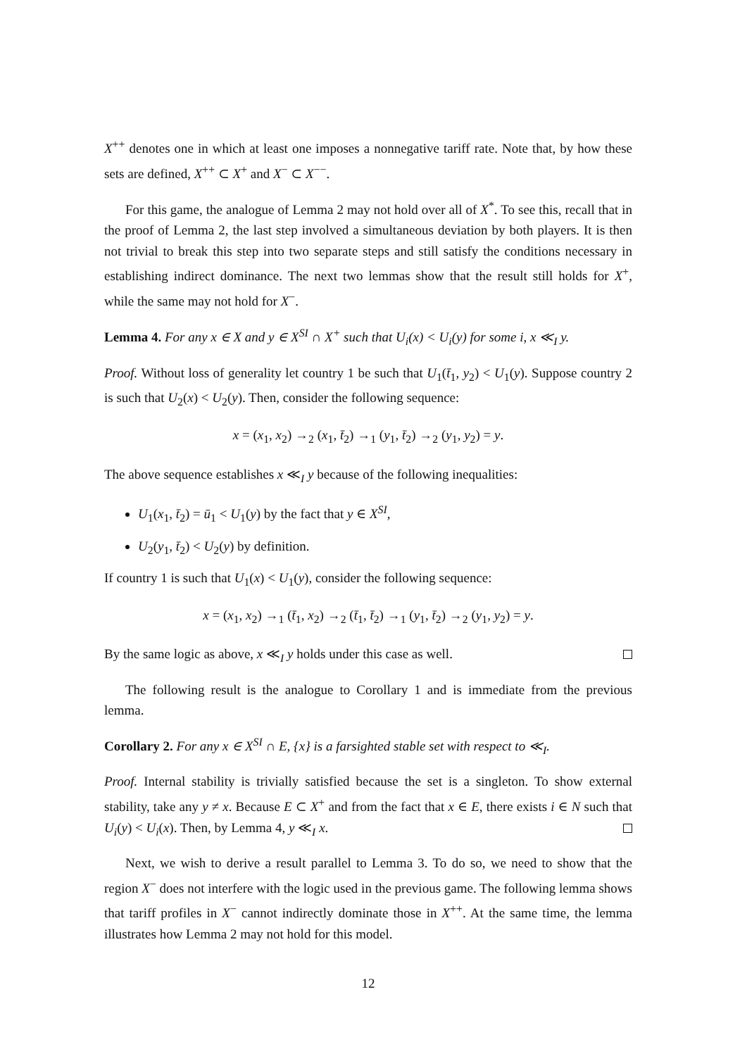X<sup>++</sup> denotes one in which at least one imposes a nonnegative tariff rate. Note that, by how these sets are defined, X<sup>++</sup> ⊂ X<sup>+</sup> and X<sup>−</sup> ⊂ X<sup>−−</sup>.
For this game, the analogue of Lemma 2 may not hold over all of X<sup>*</sup>. To see this, recall that in the proof of Lemma 2, the last step involved a simultaneous deviation by both players. It is then not trivial to break this step into two separate steps and still satisfy the conditions necessary in establishing indirect dominance. The next two lemmas show that the result still holds for X<sup>+</sup>, while the same may not hold for X<sup>−</sup>.
Lemma 4. For any x ∈ X and y ∈ X<sup>SI</sup> ∩ X<sup>+</sup> such that U<sub>i</sub>(x) < U<sub>i</sub>(y) for some i, x ≪<sub>I</sub> y.
Proof. Without loss of generality let country 1 be such that U<sub>1</sub>(t̄<sub>1</sub>, y<sub>2</sub>) < U<sub>1</sub>(y). Suppose country 2 is such that U<sub>2</sub>(x) < U<sub>2</sub>(y). Then, consider the following sequence:
x = (x<sub>1</sub>, x<sub>2</sub>) →<sub>2</sub> (x<sub>1</sub>, t̄<sub>2</sub>) →<sub>1</sub> (y<sub>1</sub>, t̄<sub>2</sub>) →<sub>2</sub> (y<sub>1</sub>, y<sub>2</sub>) = y.
The above sequence establishes x ≪<sub>I</sub> y because of the following inequalities:
U<sub>1</sub>(x<sub>1</sub>, t̄<sub>2</sub>) = ū<sub>1</sub> < U<sub>1</sub>(y) by the fact that y ∈ X<sup>SI</sup>,
U<sub>2</sub>(y<sub>1</sub>, t̄<sub>2</sub>) < U<sub>2</sub>(y) by definition.
If country 1 is such that U<sub>1</sub>(x) < U<sub>1</sub>(y), consider the following sequence:
x = (x<sub>1</sub>, x<sub>2</sub>) →<sub>1</sub> (t̄<sub>1</sub>, x<sub>2</sub>) →<sub>2</sub> (t̄<sub>1</sub>, t̄<sub>2</sub>) →<sub>1</sub> (y<sub>1</sub>, t̄<sub>2</sub>) →<sub>2</sub> (y<sub>1</sub>, y<sub>2</sub>) = y.
By the same logic as above, x ≪<sub>I</sub> y holds under this case as well.
The following result is the analogue to Corollary 1 and is immediate from the previous lemma.
Corollary 2. For any x ∈ X<sup>SI</sup> ∩ E, {x} is a farsighted stable set with respect to ≪<sub>I</sub>.
Proof. Internal stability is trivially satisfied because the set is a singleton. To show external stability, take any y ≠ x. Because E ⊂ X<sup>+</sup> and from the fact that x ∈ E, there exists i ∈ N such that U<sub>i</sub>(y) < U<sub>i</sub>(x). Then, by Lemma 4, y ≪<sub>I</sub> x.
Next, we wish to derive a result parallel to Lemma 3. To do so, we need to show that the region X<sup>−</sup> does not interfere with the logic used in the previous game. The following lemma shows that tariff profiles in X<sup>−</sup> cannot indirectly dominate those in X<sup>++</sup>. At the same time, the lemma illustrates how Lemma 2 may not hold for this model.
12